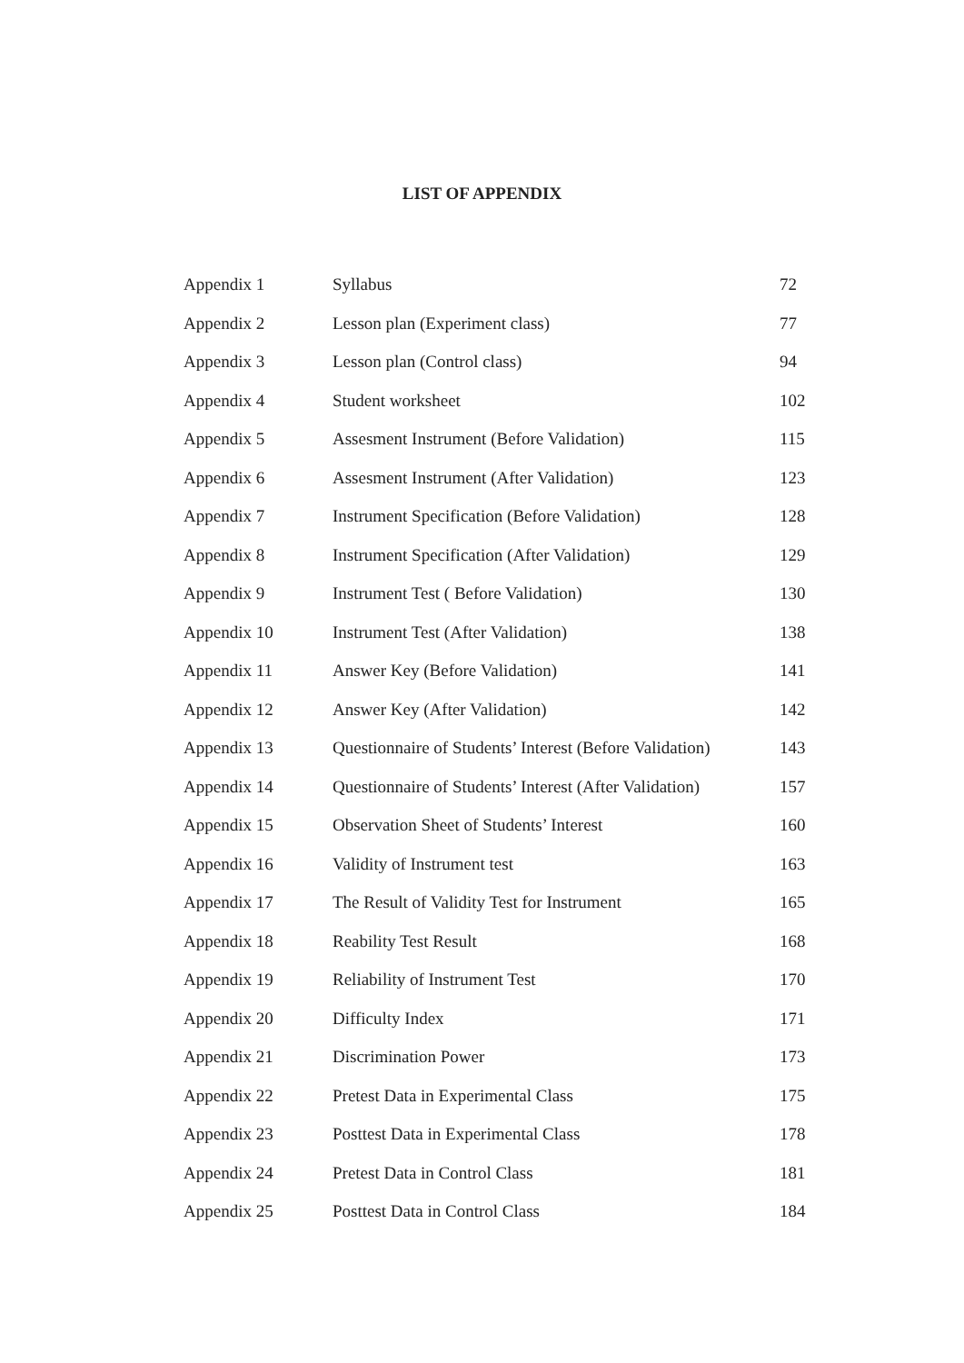LIST OF APPENDIX
| Appendix 1 | Syllabus | 72 |
| Appendix 2 | Lesson plan (Experiment class) | 77 |
| Appendix 3 | Lesson plan (Control class) | 94 |
| Appendix 4 | Student worksheet | 102 |
| Appendix 5 | Assesment Instrument (Before Validation) | 115 |
| Appendix 6 | Assesment Instrument (After Validation) | 123 |
| Appendix 7 | Instrument Specification (Before Validation) | 128 |
| Appendix 8 | Instrument Specification (After Validation) | 129 |
| Appendix 9 | Instrument Test ( Before Validation) | 130 |
| Appendix 10 | Instrument Test (After Validation) | 138 |
| Appendix 11 | Answer Key (Before Validation) | 141 |
| Appendix 12 | Answer Key (After Validation) | 142 |
| Appendix 13 | Questionnaire of Students’ Interest (Before Validation) | 143 |
| Appendix 14 | Questionnaire of Students’ Interest (After Validation) | 157 |
| Appendix 15 | Observation Sheet of Students’ Interest | 160 |
| Appendix 16 | Validity of Instrument test | 163 |
| Appendix 17 | The Result of Validity Test for Instrument | 165 |
| Appendix 18 | Reability Test Result | 168 |
| Appendix 19 | Reliability of Instrument Test | 170 |
| Appendix 20 | Difficulty Index | 171 |
| Appendix 21 | Discrimination Power | 173 |
| Appendix 22 | Pretest Data in Experimental Class | 175 |
| Appendix 23 | Posttest Data in Experimental Class | 178 |
| Appendix 24 | Pretest Data in Control Class | 181 |
| Appendix 25 | Posttest Data in Control Class | 184 |